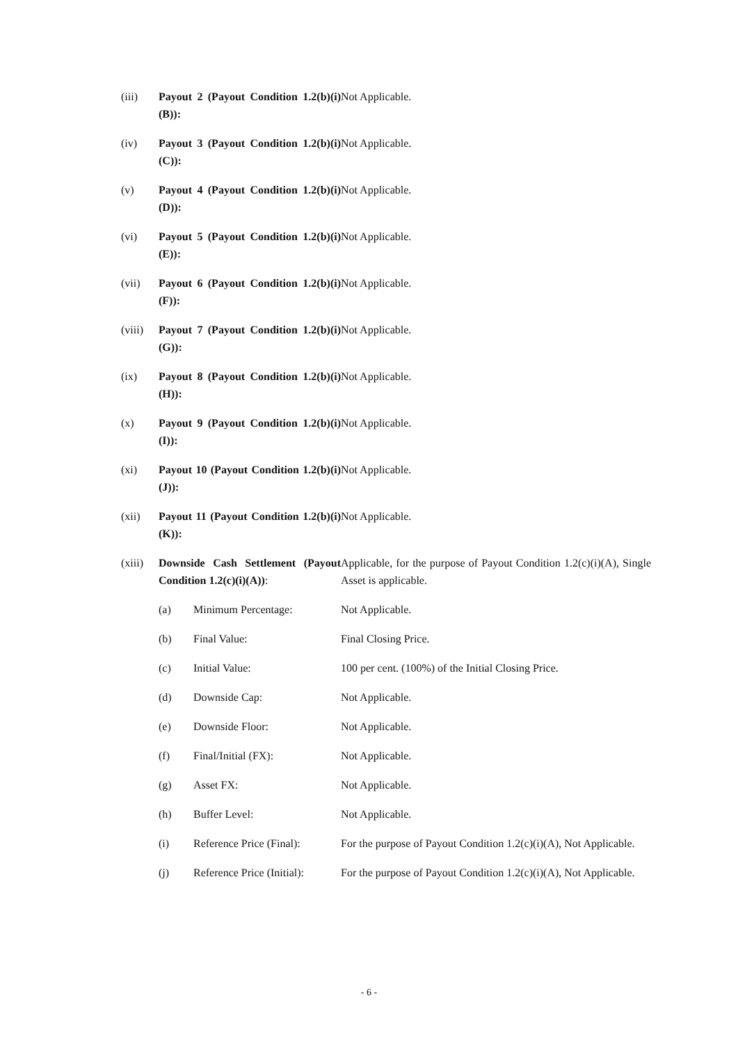| (iii) | Payout 2 (Payout Condition 1.2(b)(i)(B)): | | Not Applicable. |
| (iv) | Payout 3 (Payout Condition 1.2(b)(i)(C)): | | Not Applicable. |
| (v) | Payout 4 (Payout Condition 1.2(b)(i)(D)): | | Not Applicable. |
| (vi) | Payout 5 (Payout Condition 1.2(b)(i)(E)): | | Not Applicable. |
| (vii) | Payout 6 (Payout Condition 1.2(b)(i)(F)): | | Not Applicable. |
| (viii) | Payout 7 (Payout Condition 1.2(b)(i)(G)): | | Not Applicable. |
| (ix) | Payout 8 (Payout Condition 1.2(b)(i)(H)): | | Not Applicable. |
| (x) | Payout 9 (Payout Condition 1.2(b)(i)(I)): | | Not Applicable. |
| (xi) | Payout 10 (Payout Condition 1.2(b)(i)(J)): | | Not Applicable. |
| (xii) | Payout 11 (Payout Condition 1.2(b)(i)(K)): | | Not Applicable. |
| (xiii) | Downside Cash Settlement (Payout Condition 1.2(c)(i)(A)) : | | Applicable, for the purpose of Payout Condition 1.2(c)(i)(A), Single Asset is applicable. |
| | (a) | Minimum Percentage: | Not Applicable. |
| | (b) | Final Value: | Final Closing Price. |
| | (c) | Initial Value: | 100 per cent. (100%) of the Initial Closing Price. |
| | (d) | Downside Cap: | Not Applicable. |
| | (e) | Downside Floor: | Not Applicable. |
| | (f) | Final/Initial (FX): | Not Applicable. |
| | (g) | Asset FX: | Not Applicable. |
| | (h) | Buffer Level: | Not Applicable. |
| | (i) | Reference Price (Final): | For the purpose of Payout Condition 1.2(c)(i)(A), Not Applicable. |
| | (j) | Reference Price (Initial): | For the purpose of Payout Condition 1.2(c)(i)(A), Not Applicable. |
- 6 -